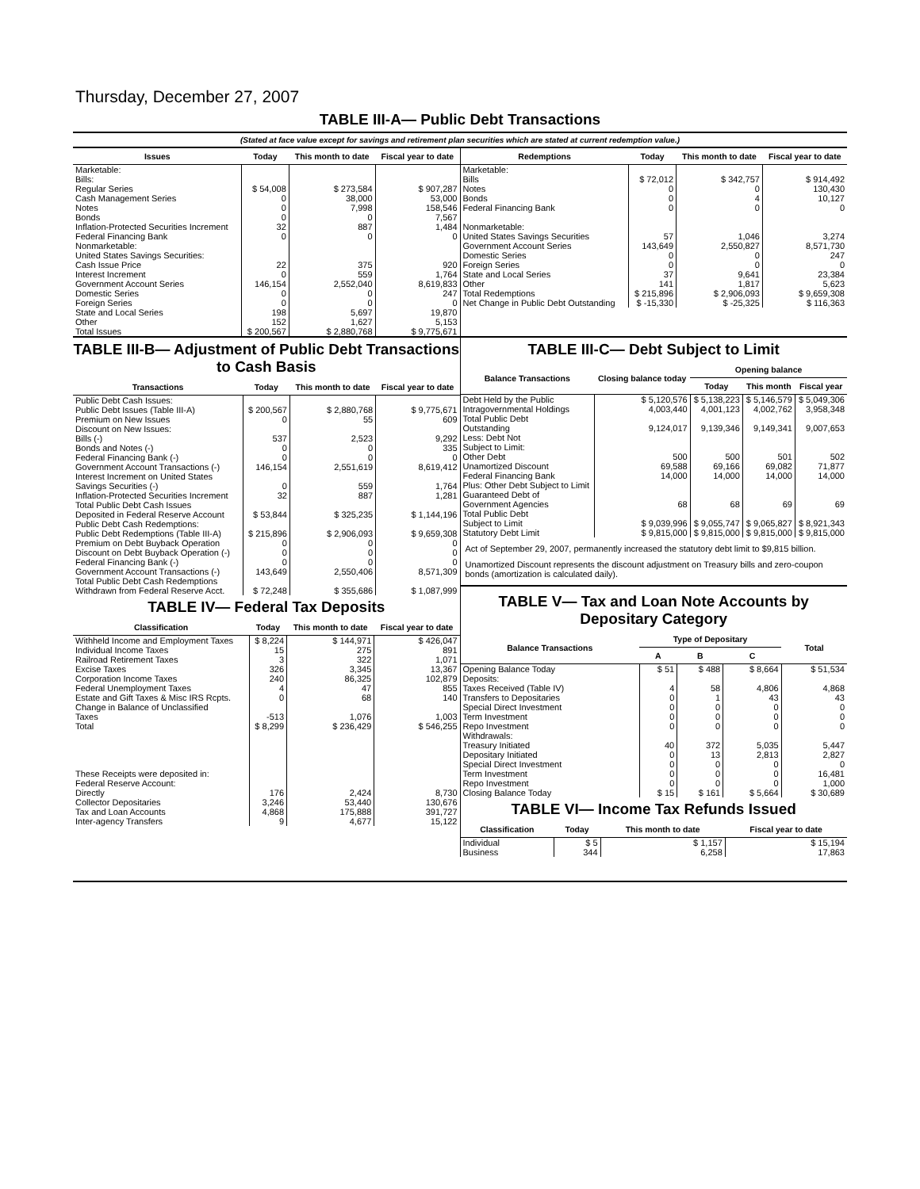Thursday, December 27, 2007
TABLE III-A— Public Debt Transactions
(Stated at face value except for savings and retirement plan securities which are stated at current redemption value.)
| Issues | Today | This month to date | Fiscal year to date |
| --- | --- | --- | --- |
| Marketable: Bills: Regular Series Cash Management Series Notes Bonds Inflation-Protected Securities Increment Federal Financing Bank Nonmarketable: United States Savings Securities: Cash Issue Price Interest Increment Government Account Series Domestic Series Foreign Series State and Local Series Other | $ 54,008 0 0 0 32 0 22 0 146,154 0 0 198 152 | $ 273,584 38,000 7,998 0 887 0 375 559 2,552,040 0 0 5,697 1,627 | $ 907,287 53,000 158,546 7,567 1,484 0 920 1,764 8,619,833 247 0 19,870 5,153 |
| Total Issues | $ 200,567 | $ 2,880,768 | $ 9,775,671 |
| Redemptions | Today | This month to date | Fiscal year to date |
| --- | --- | --- | --- |
| Marketable: Bills Notes Bonds Federal Financing Bank Nonmarketable: United States Savings Securities Government Account Series Domestic Series Foreign Series State and Local Series Other | $ 72,012 0 0 0 57 143,649 0 0 37 141 | $ 342,757 0 4 0 1,046 2,550,827 0 0 9,641 1,817 | $ 914,492 130,430 10,127 0 3,274 8,571,730 247 0 23,384 5,623 |
| Total Redemptions | $ 215,896 | $ 2,906,093 | $ 9,659,308 |
| Net Change in Public Debt Outstanding | $ -15,330 | $ -25,325 | $ 116,363 |
TABLE III-B— Adjustment of Public Debt Transactions to Cash Basis
| Transactions | Today | This month to date | Fiscal year to date |
| --- | --- | --- | --- |
| Public Debt Cash Issues: Public Debt Issues (Table III-A) Premium on New Issues Discount on New Issues: Bills (-) Bonds and Notes (-) Federal Financing Bank (-) Government Account Transactions (-) Interest Increment on United States Savings Securities (-) Inflation-Protected Securities Increment Total Public Debt Cash Issues Deposited in Federal Reserve Account | $ 200,567 0 537 0 0 146,154 0 32 $ 53,844 | $ 2,880,768 55 2,523 0 0 2,551,619 559 887 $ 325,235 | $ 9,775,671 609 9,292 335 0 8,619,412 1,764 1,281 $ 1,144,196 |
| Public Debt Cash Redemptions: Public Debt Redemptions (Table III-A) Premium on Debt Buyback Operation Discount on Debt Buyback Operation (-) Federal Financing Bank (-) Government Account Transactions (-) Total Public Debt Cash Redemptions Withdrawn from Federal Reserve Acct. | $ 215,896 0 0 0 143,649 $ 72,248 | $ 2,906,093 0 0 0 2,550,406 $ 355,686 | $ 9,659,308 0 0 0 8,571,309 $ 1,087,999 |
TABLE IV— Federal Tax Deposits
| Classification | Today | This month to date | Fiscal year to date |
| --- | --- | --- | --- |
| Withheld Income and Employment Taxes Individual Income Taxes Railroad Retirement Taxes Excise Taxes Corporation Income Taxes Federal Unemployment Taxes Estate and Gift Taxes & Misc IRS Rcpts. Change in Balance of Unclassified Taxes | $ 8,224 15 3 326 240 4 0 -513 | $ 144,971 275 322 3,345 86,325 47 68 1,076 | $ 426,047 891 1,071 13,367 102,879 855 140 1,003 |
| Total | $ 8,299 | $ 236,429 | $ 546,255 |
| These Receipts were deposited in: Federal Reserve Account: Directly Collector Depositaries Tax and Loan Accounts Inter-agency Transfers | 176 3,246 4,868 9 | 2,424 53,440 175,888 4,677 | 8,730 130,676 391,727 15,122 |
TABLE III-C— Debt Subject to Limit
| Balance Transactions | Closing balance today | Opening balance | | |
| --- | --- | --- | --- | --- |
| | | Today | This month | Fiscal year |
| Debt Held by the Public Intragovernmental Holdings Total Public Debt Outstanding Less: Debt Not Subject to Limit: Other Debt Unamortized Discount Federal Financing Bank Plus: Other Debt Subject to Limit Guaranteed Debt of Government Agencies | $ 5,120,576 4,003,440 9,124,017 500 69,588 14,000 68 | $ 5,138,223 4,001,123 9,139,346 500 69,166 14,000 68 | $ 5,146,579 4,002,762 9,149,341 501 69,082 14,000 69 | $ 5,049,306 3,958,348 9,007,653 502 71,877 14,000 69 |
| Total Public Debt Subject to Limit | $ 9,039,996 | $ 9,055,747 | $ 9,065,827 | $ 8,921,343 |
| Statutory Debt Limit | $ 9,815,000 | $ 9,815,000 | $ 9,815,000 | $ 9,815,000 |
Act of September 29, 2007, permanently increased the statutory debt limit to $9,815 billion.
Unamortized Discount represents the discount adjustment on Treasury bills and zero-coupon bonds (amortization is calculated daily).
TABLE V— Tax and Loan Note Accounts by Depositary Category
| Balance Transactions | Type of Depositary | | | Total |
| --- | --- | --- | --- | --- |
| | A | B | C | |
| Opening Balance Today Deposits: Taxes Received (Table IV) Transfers to Depositaries Special Direct Investment Term Investment Repo Investment Withdrawals: Treasury Initiated Depositary Initiated Special Direct Investment Term Investment Repo Investment | $ 51 4 0 0 0 0 40 0 0 0 0 | $ 488 58 1 0 0 0 372 13 0 0 0 | $ 8,664 4,806 43 0 0 0 5,035 2,813 0 0 0 | $ 51,534 4,868 43 0 0 0 5,447 2,827 0 16,481 1,000 |
| Closing Balance Today | $ 15 | $ 161 | $ 5,664 | $ 30,689 |
TABLE VI— Income Tax Refunds Issued
| Classification | Today | This month to date | Fiscal year to date |
| --- | --- | --- | --- |
| Individual Business | $ 5 344 | $ 1,157 6,258 | $ 15,194 17,863 |